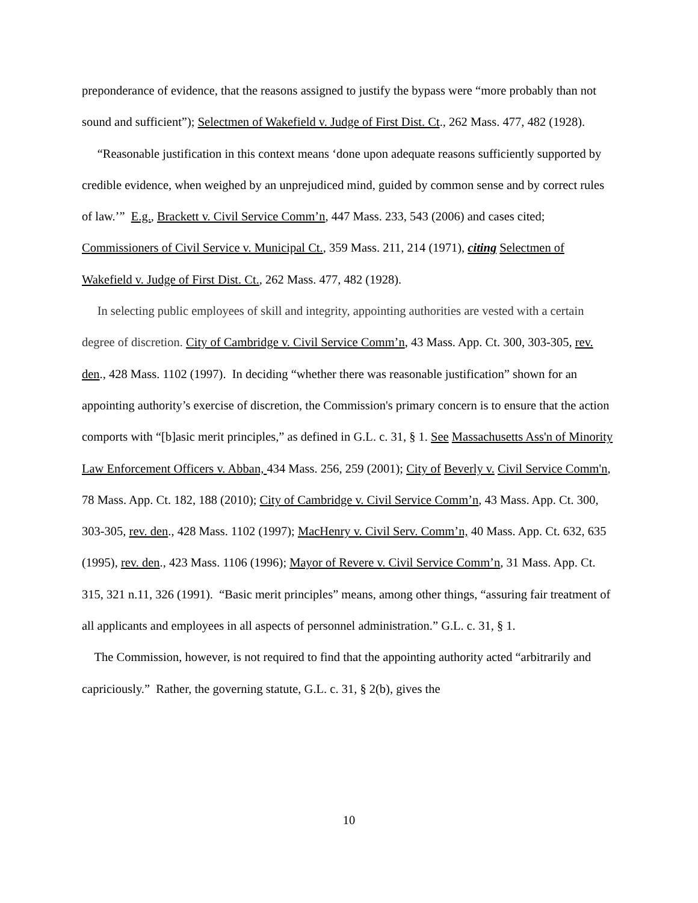preponderance of evidence, that the reasons assigned to justify the bypass were “more probably than not sound and sufficient”); Selectmen of Wakefield v. Judge of First Dist. Ct., 262 Mass. 477, 482 (1928).
“Reasonable justification in this context means ‘done upon adequate reasons sufficiently supported by credible evidence, when weighed by an unprejudiced mind, guided by common sense and by correct rules of law.’” E.g., Brackett v. Civil Service Comm’n, 447 Mass. 233, 543 (2006) and cases cited; Commissioners of Civil Service v. Municipal Ct., 359 Mass. 211, 214 (1971), citing Selectmen of Wakefield v. Judge of First Dist. Ct., 262 Mass. 477, 482 (1928).
In selecting public employees of skill and integrity, appointing authorities are vested with a certain degree of discretion. City of Cambridge v. Civil Service Comm’n, 43 Mass. App. Ct. 300, 303-305, rev. den., 428 Mass. 1102 (1997). In deciding “whether there was reasonable justification” shown for an appointing authority’s exercise of discretion, the Commission's primary concern is to ensure that the action comports with “[b]asic merit principles,” as defined in G.L. c. 31, § 1. See Massachusetts Ass'n of Minority Law Enforcement Officers v. Abban, 434 Mass. 256, 259 (2001); City of Beverly v. Civil Service Comm'n, 78 Mass. App. Ct. 182, 188 (2010); City of Cambridge v. Civil Service Comm’n, 43 Mass. App. Ct. 300, 303-305, rev. den., 428 Mass. 1102 (1997); MacHenry v. Civil Serv. Comm’n, 40 Mass. App. Ct. 632, 635 (1995), rev. den., 423 Mass. 1106 (1996); Mayor of Revere v. Civil Service Comm’n, 31 Mass. App. Ct. 315, 321 n.11, 326 (1991). “Basic merit principles” means, among other things, “assuring fair treatment of all applicants and employees in all aspects of personnel administration.” G.L. c. 31, § 1.
The Commission, however, is not required to find that the appointing authority acted “arbitrarily and capriciously.” Rather, the governing statute, G.L. c. 31, § 2(b), gives the
10